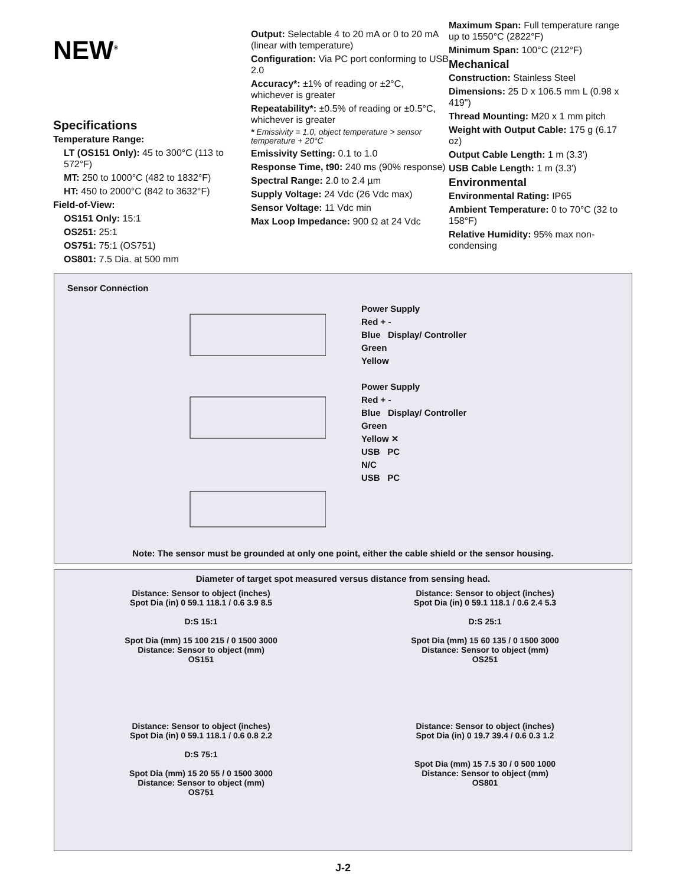NEW<sup>®</sup>
Specifications
Temperature Range:
LT (OS151 Only): 45 to 300°C (113 to 572°F)
MT: 250 to 1000°C (482 to 1832°F)
HT: 450 to 2000°C (842 to 3632°F)
Field-of-View:
OS151 Only: 15:1
OS251: 25:1
OS751: 75:1 (OS751)
OS801: 7.5 Dia. at 500 mm
Output: Selectable 4 to 20 mA or 0 to 20 mA (linear with temperature)
Configuration: Via PC port conforming to USB 2.0
Accuracy*: ±1% of reading or ±2°C, whichever is greater
Repeatability*: ±0.5% of reading or ±0.5°C, whichever is greater
* Emissivity = 1.0, object temperature > sensor temperature + 20°C
Emissivity Setting: 0.1 to 1.0
Response Time, t90: 240 ms (90% response)
Spectral Range: 2.0 to 2.4 µm
Supply Voltage: 24 Vdc (26 Vdc max)
Sensor Voltage: 11 Vdc min
Max Loop Impedance: 900 Ω at 24 Vdc
Maximum Span: Full temperature range up to 1550°C (2822°F)
Minimum Span: 100°C (212°F)
Mechanical
Construction: Stainless Steel
Dimensions: 25 D x 106.5 mm L (0.98 x 419")
Thread Mounting: M20 x 1 mm pitch
Weight with Output Cable: 175 g (6.17 oz)
Output Cable Length: 1 m (3.3')
USB Cable Length: 1 m (3.3')
Environmental
Environmental Rating: IP65
Ambient Temperature: 0 to 70°C (32 to 158°F)
Relative Humidity: 95% max non-condensing
Sensor Connection
Power Supply
Red + -
Blue Display/ Controller
Green
Yellow
Power Supply
Red + -
Blue Display/ Controller
Green
Yellow ✕
USB PC
N/C
USB PC
Note: The sensor must be grounded at only one point, either the cable shield or the sensor housing.
Diameter of target spot measured versus distance from sensing head.
Distance: Sensor to object (inches)
Spot Dia (in) 0 59.1 118.1 / 0.6 3.9 8.5
D:S 15:1
Spot Dia (mm) 15 100 215 / 0 1500 3000
Distance: Sensor to object (mm)
OS151
Distance: Sensor to object (inches)
Spot Dia (in) 0 59.1 118.1 / 0.6 2.4 5.3
D:S 25:1
Spot Dia (mm) 15 60 135 / 0 1500 3000
Distance: Sensor to object (mm)
OS251
Distance: Sensor to object (inches)
Spot Dia (in) 0 59.1 118.1 / 0.6 0.8 2.2
D:S 75:1
Spot Dia (mm) 15 20 55 / 0 1500 3000
Distance: Sensor to object (mm)
OS751
Distance: Sensor to object (inches)
Spot Dia (in) 0 19.7 39.4 / 0.6 0.3 1.2
Spot Dia (mm) 15 7.5 30 / 0 500 1000
Distance: Sensor to object (mm)
OS801
J-2